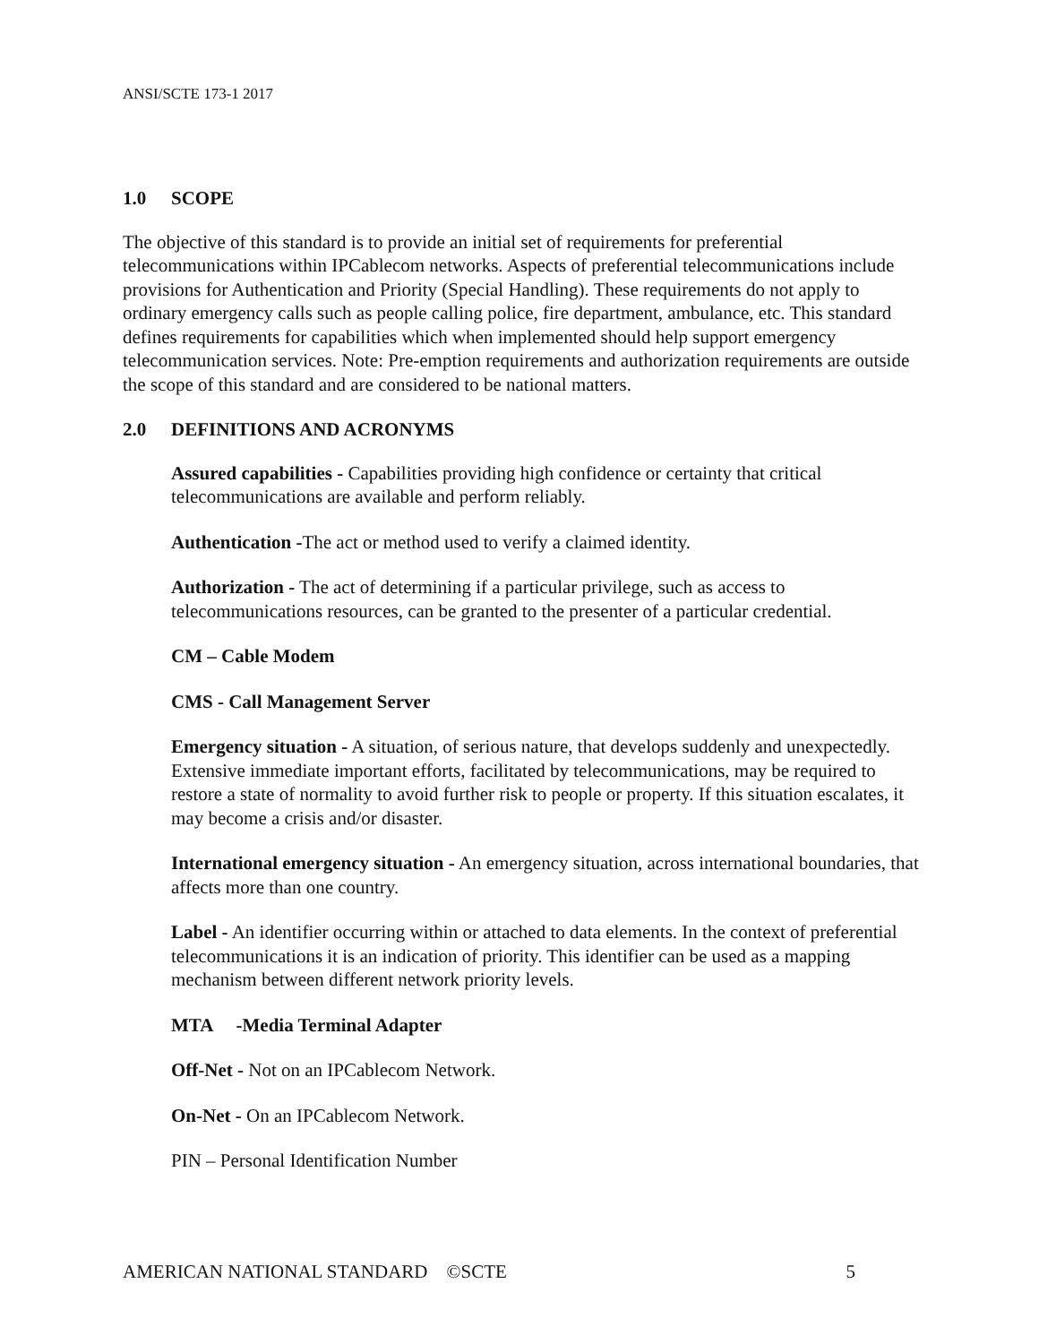ANSI/SCTE 173-1 2017
1.0 SCOPE
The objective of this standard is to provide an initial set of requirements for preferential telecommunications within IPCablecom networks. Aspects of preferential telecommunications include provisions for Authentication and Priority (Special Handling). These requirements do not apply to ordinary emergency calls such as people calling police, fire department, ambulance, etc. This standard defines requirements for capabilities which when implemented should help support emergency telecommunication services. Note: Pre-emption requirements and authorization requirements are outside the scope of this standard and are considered to be national matters.
2.0 DEFINITIONS AND ACRONYMS
Assured capabilities - Capabilities providing high confidence or certainty that critical telecommunications are available and perform reliably.
Authentication -The act or method used to verify a claimed identity.
Authorization - The act of determining if a particular privilege, such as access to telecommunications resources, can be granted to the presenter of a particular credential.
CM – Cable Modem
CMS - Call Management Server
Emergency situation - A situation, of serious nature, that develops suddenly and unexpectedly. Extensive immediate important efforts, facilitated by telecommunications, may be required to restore a state of normality to avoid further risk to people or property. If this situation escalates, it may become a crisis and/or disaster.
International emergency situation - An emergency situation, across international boundaries, that affects more than one country.
Label - An identifier occurring within or attached to data elements. In the context of preferential telecommunications it is an indication of priority. This identifier can be used as a mapping mechanism between different network priority levels.
MTA -Media Terminal Adapter
Off-Net - Not on an IPCablecom Network.
On-Net - On an IPCablecom Network.
PIN – Personal Identification Number
AMERICAN NATIONAL STANDARD ©SCTE 5